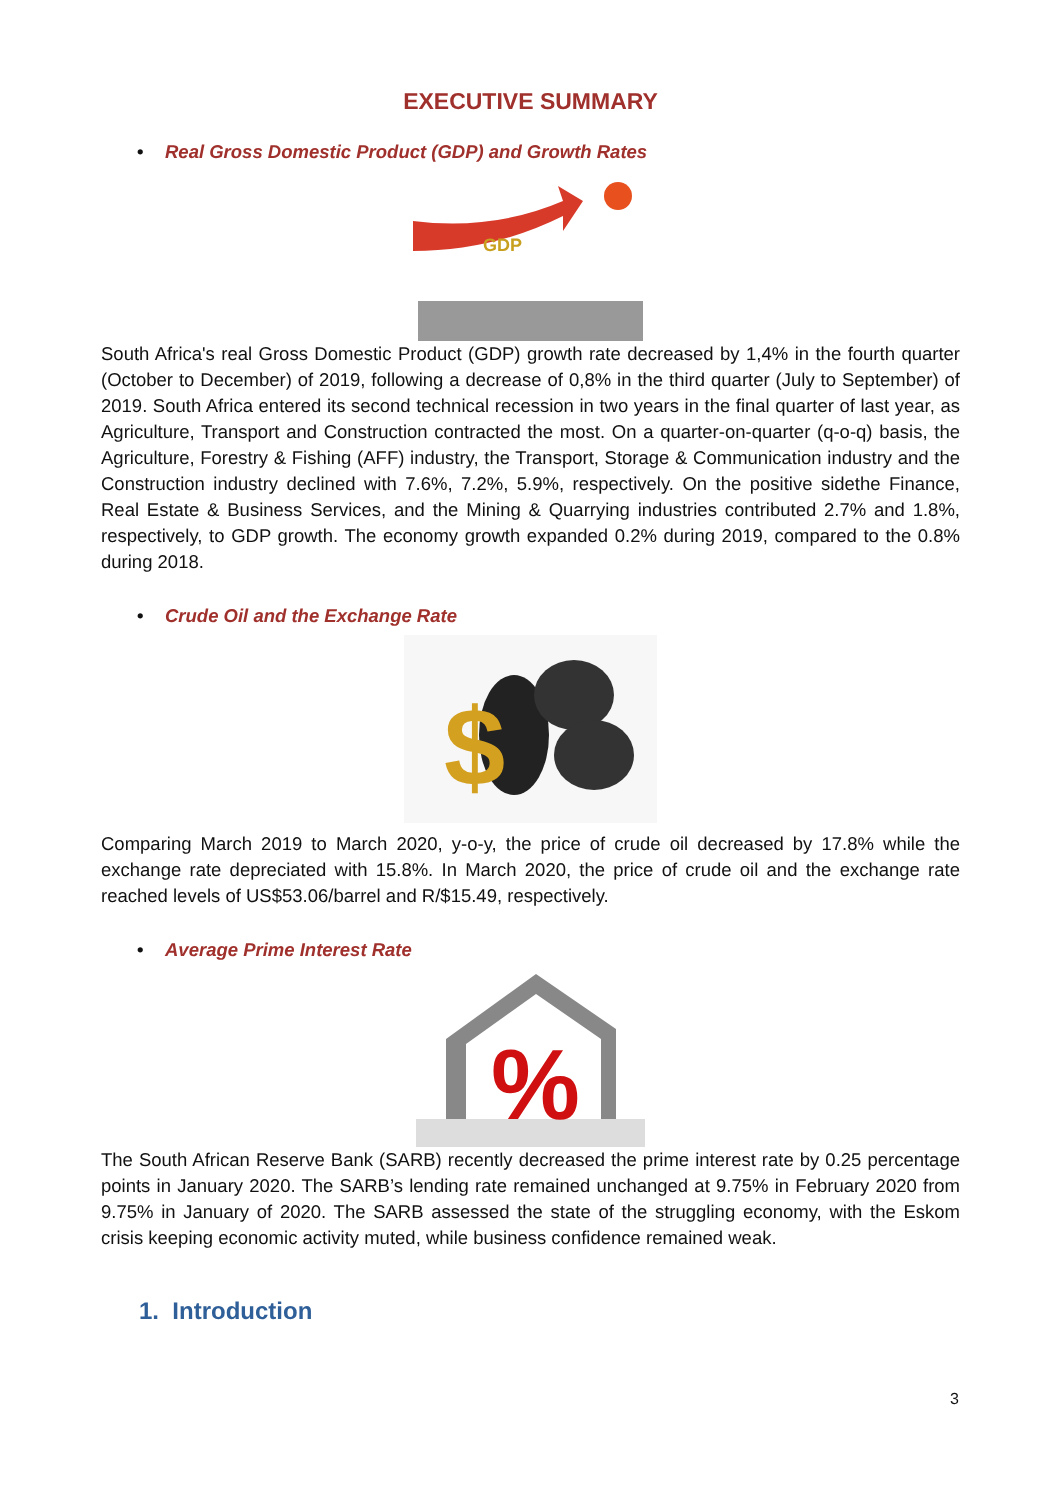EXECUTIVE SUMMARY
• Real Gross Domestic Product (GDP) and Growth Rates
GDP
South Africa's real Gross Domestic Product (GDP) growth rate decreased by 1,4% in the fourth quarter (October to December) of 2019, following a decrease of 0,8% in the third quarter (July to September) of 2019. South Africa entered its second technical recession in two years in the final quarter of last year, as Agriculture, Transport and Construction contracted the most. On a quarter-on-quarter (q-o-q) basis, the Agriculture, Forestry & Fishing (AFF) industry, the Transport, Storage & Communication industry and the Construction industry declined with 7.6%, 7.2%, 5.9%, respectively. On the positive sidethe Finance, Real Estate & Business Services, and the Mining & Quarrying industries contributed 2.7% and 1.8%, respectively, to GDP growth. The economy growth expanded 0.2% during 2019, compared to the 0.8% during 2018.
• Crude Oil and the Exchange Rate
$
Comparing March 2019 to March 2020, y-o-y, the price of crude oil decreased by 17.8% while the exchange rate depreciated with 15.8%. In March 2020, the price of crude oil and the exchange rate reached levels of US$53.06/barrel and R/$15.49, respectively.
• Average Prime Interest Rate
%
The South African Reserve Bank (SARB) recently decreased the prime interest rate by 0.25 percentage points in January 2020. The SARB’s lending rate remained unchanged at 9.75% in February 2020 from 9.75% in January of 2020. The SARB assessed the state of the struggling economy, with the Eskom crisis keeping economic activity muted, while business confidence remained weak.
1. Introduction
3